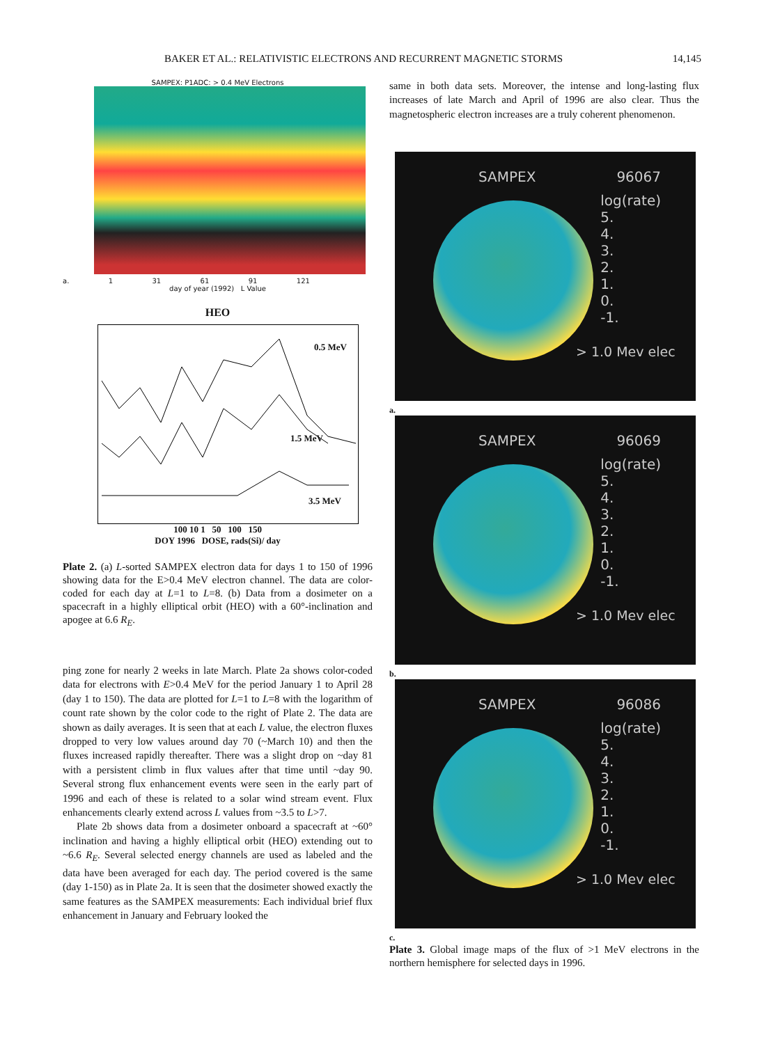BAKER ET AL.: RELATIVISTIC ELECTRONS AND RECURRENT MAGNETIC STORMS 14,145
SAMPEX: P1ADC: > 0.4 MeV Electrons
a. 1 31 61 91 121
day of year (1992) L Value
HEO
0.5 MeV
1.5 MeV
3.5 MeV
100 10 1 50 100 150
DOY 1996 DOSE, rads(Si)/ day
Plate 2. (a) L-sorted SAMPEX electron data for days 1 to 150 of 1996 showing data for the E>0.4 MeV electron channel. The data are color-coded for each day at L=1 to L=8. (b) Data from a dosimeter on a spacecraft in a highly elliptical orbit (HEO) with a 60°-inclination and apogee at 6.6 R<sub>E</sub>.
ping zone for nearly 2 weeks in late March. Plate 2a shows color-coded data for electrons with E>0.4 MeV for the period January 1 to April 28 (day 1 to 150). The data are plotted for L=1 to L=8 with the logarithm of count rate shown by the color code to the right of Plate 2. The data are shown as daily averages. It is seen that at each L value, the electron fluxes dropped to very low values around day 70 (~March 10) and then the fluxes increased rapidly thereafter. There was a slight drop on ~day 81 with a persistent climb in flux values after that time until ~day 90. Several strong flux enhancement events were seen in the early part of 1996 and each of these is related to a solar wind stream event. Flux enhancements clearly extend across L values from ~3.5 to L>7.
Plate 2b shows data from a dosimeter onboard a spacecraft at ~60° inclination and having a highly elliptical orbit (HEO) extending out to ~6.6 R<sub>E</sub>. Several selected energy channels are used as labeled and the data have been averaged for each day. The period covered is the same (day 1-150) as in Plate 2a. It is seen that the dosimeter showed exactly the same features as the SAMPEX measurements: Each individual brief flux enhancement in January and February looked the
same in both data sets. Moreover, the intense and long-lasting flux increases of late March and April of 1996 are also clear. Thus the magnetospheric electron increases are a truly coherent phenomenon.
SAMPEX 96067
log(rate)
5.
4.
3.
2.
1.
0.
-1.
> 1.0 Mev elec
a.
SAMPEX 96069
log(rate)
5.
4.
3.
2.
1.
0.
-1.
> 1.0 Mev elec
b.
SAMPEX 96086
log(rate)
5.
4.
3.
2.
1.
0.
-1.
> 1.0 Mev elec
c.
Plate 3. Global image maps of the flux of >1 MeV electrons in the northern hemisphere for selected days in 1996.